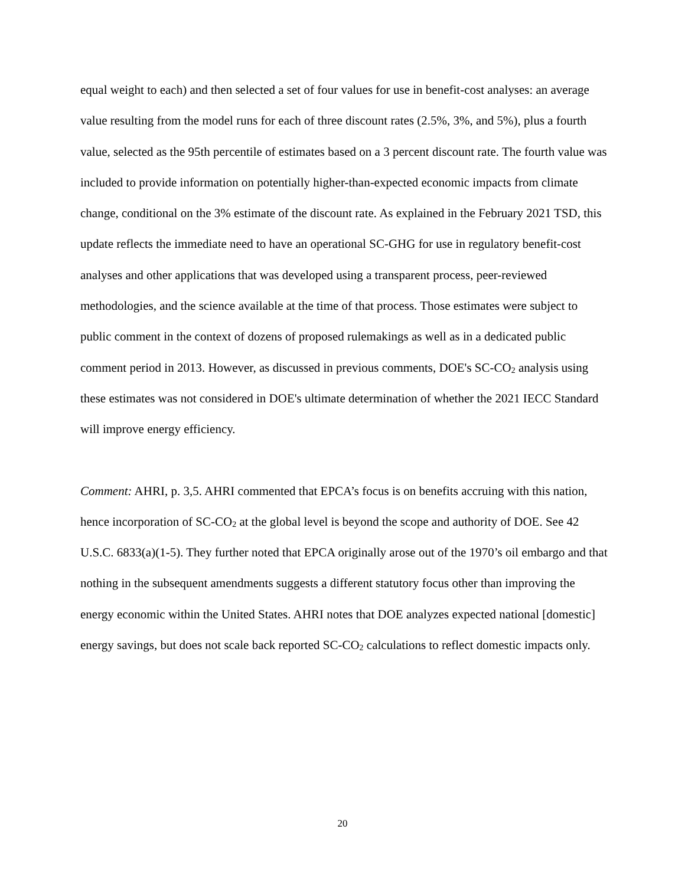equal weight to each) and then selected a set of four values for use in benefit-cost analyses: an average value resulting from the model runs for each of three discount rates (2.5%, 3%, and 5%), plus a fourth value, selected as the 95th percentile of estimates based on a 3 percent discount rate. The fourth value was included to provide information on potentially higher-than-expected economic impacts from climate change, conditional on the 3% estimate of the discount rate. As explained in the February 2021 TSD, this update reflects the immediate need to have an operational SC-GHG for use in regulatory benefit-cost analyses and other applications that was developed using a transparent process, peer-reviewed methodologies, and the science available at the time of that process. Those estimates were subject to public comment in the context of dozens of proposed rulemakings as well as in a dedicated public comment period in 2013. However, as discussed in previous comments, DOE's SC-CO<sub>2</sub> analysis using these estimates was not considered in DOE's ultimate determination of whether the 2021 IECC Standard will improve energy efficiency.
Comment: AHRI, p. 3,5. AHRI commented that EPCA’s focus is on benefits accruing with this nation, hence incorporation of SC-CO<sub>2</sub> at the global level is beyond the scope and authority of DOE. See 42 U.S.C. 6833(a)(1-5). They further noted that EPCA originally arose out of the 1970’s oil embargo and that nothing in the subsequent amendments suggests a different statutory focus other than improving the energy economic within the United States. AHRI notes that DOE analyzes expected national [domestic] energy savings, but does not scale back reported SC-CO<sub>2</sub> calculations to reflect domestic impacts only.
20